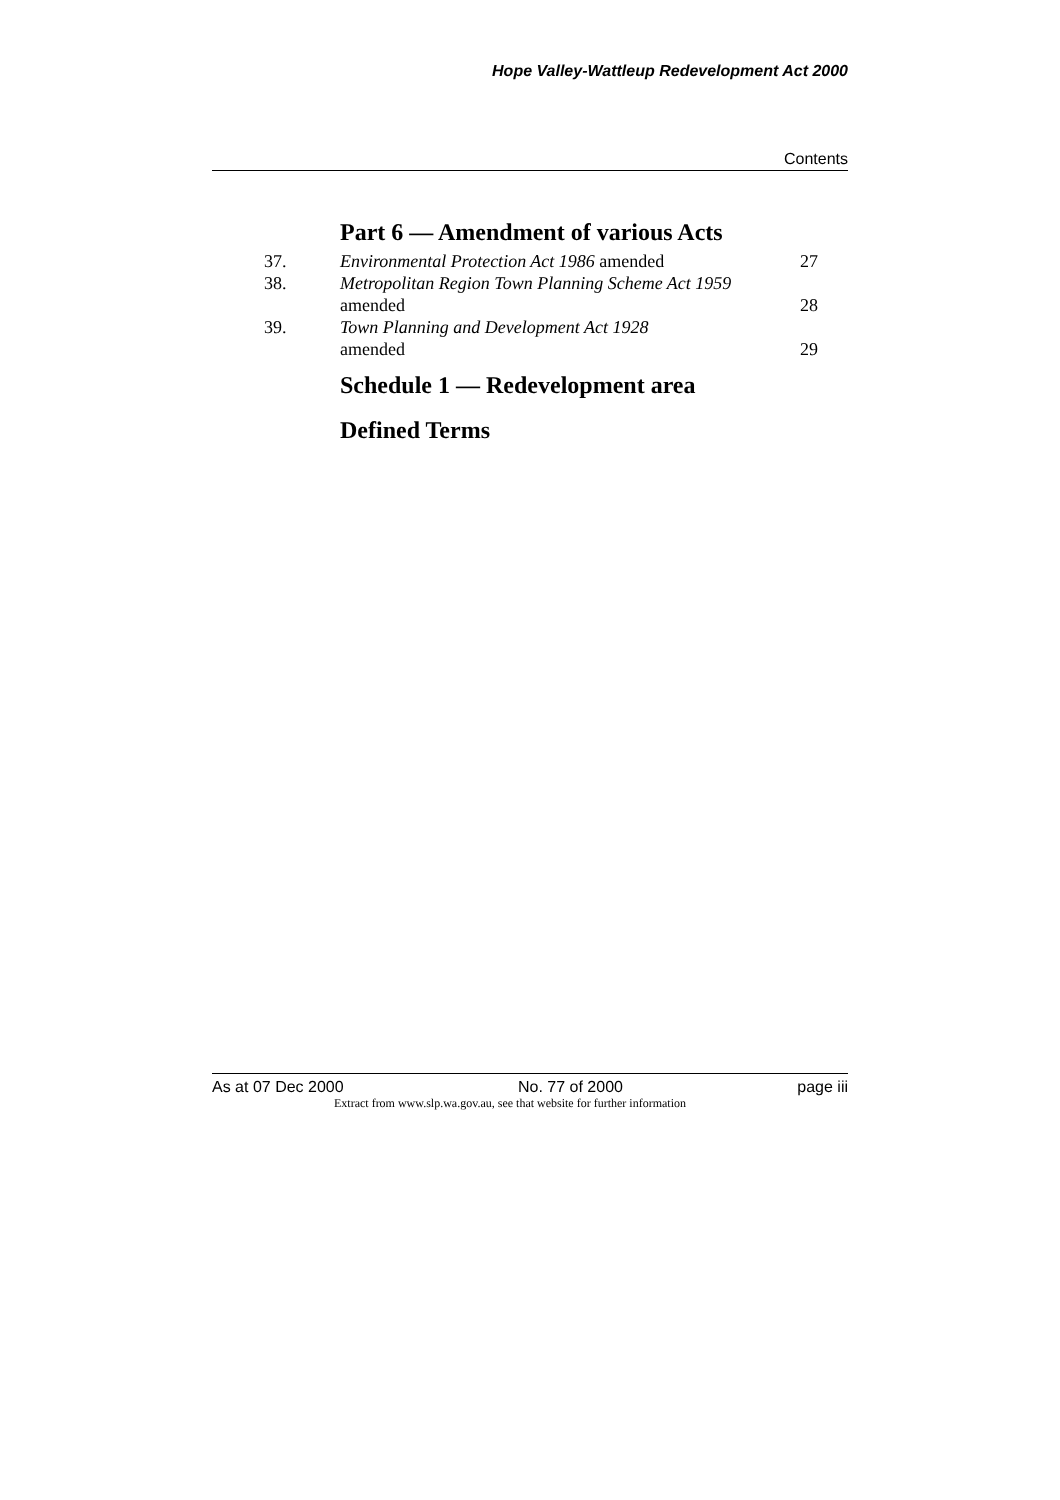Hope Valley-Wattleup Redevelopment Act 2000
Contents
Part 6 — Amendment of various Acts
| 37. | Environmental Protection Act 1986 amended | 27 |
| 38. | Metropolitan Region Town Planning Scheme Act 1959 amended | 28 |
| 39. | Town Planning and Development Act 1928 amended | 29 |
Schedule 1 — Redevelopment area
Defined Terms
As at 07 Dec 2000 No. 77 of 2000 page iii
Extract from www.slp.wa.gov.au, see that website for further information